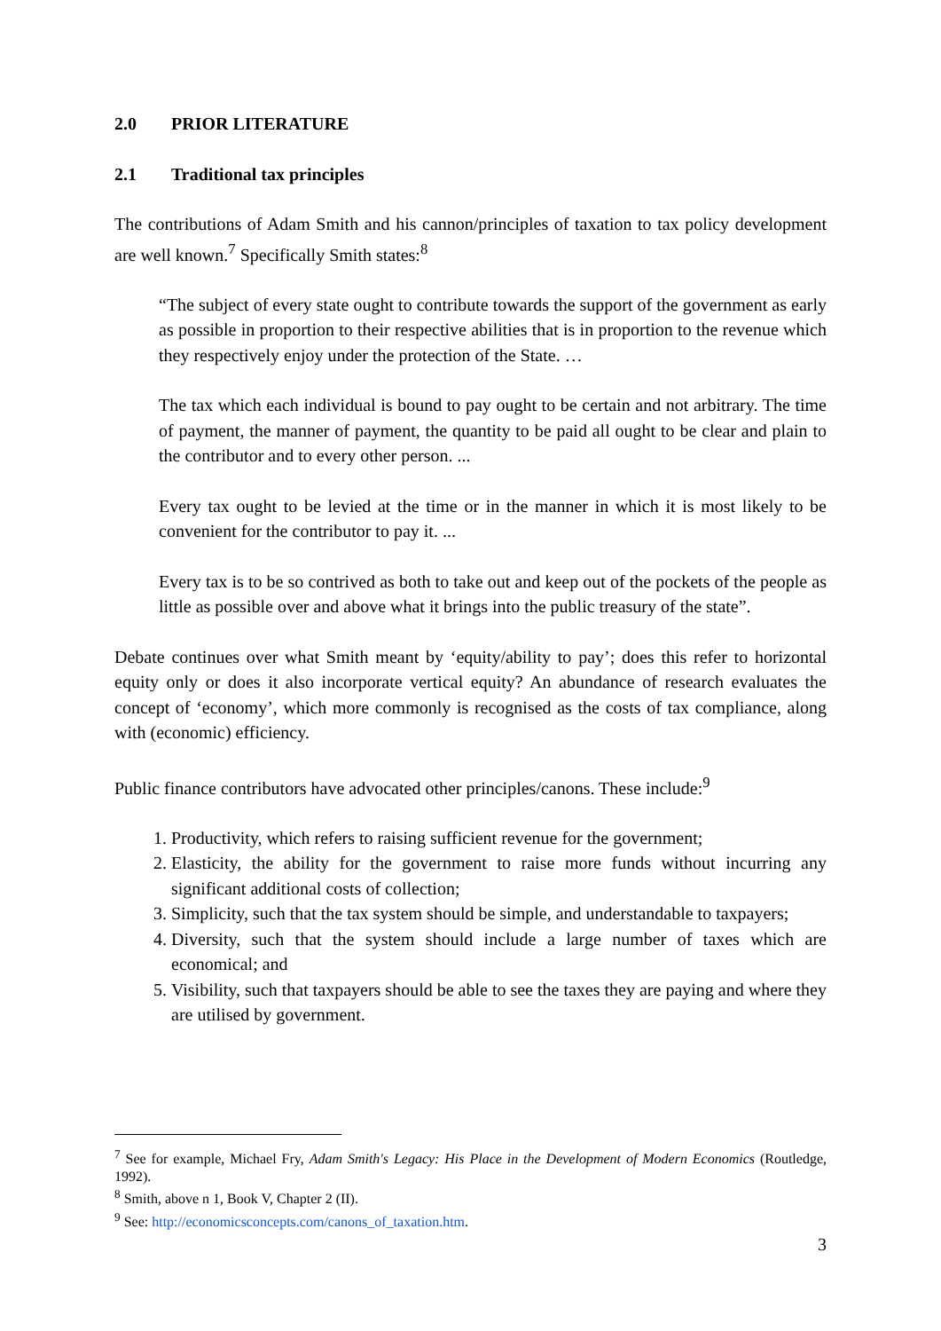2.0 PRIOR LITERATURE
2.1 Traditional tax principles
The contributions of Adam Smith and his cannon/principles of taxation to tax policy development are well known.<sup>7</sup> Specifically Smith states:<sup>8</sup>
“The subject of every state ought to contribute towards the support of the government as early as possible in proportion to their respective abilities that is in proportion to the revenue which they respectively enjoy under the protection of the State. …
The tax which each individual is bound to pay ought to be certain and not arbitrary. The time of payment, the manner of payment, the quantity to be paid all ought to be clear and plain to the contributor and to every other person. ...
Every tax ought to be levied at the time or in the manner in which it is most likely to be convenient for the contributor to pay it. ...
Every tax is to be so contrived as both to take out and keep out of the pockets of the people as little as possible over and above what it brings into the public treasury of the state”.
Debate continues over what Smith meant by ‘equity/ability to pay’; does this refer to horizontal equity only or does it also incorporate vertical equity? An abundance of research evaluates the concept of ‘economy’, which more commonly is recognised as the costs of tax compliance, along with (economic) efficiency.
Public finance contributors have advocated other principles/canons. These include:<sup>9</sup>
1. Productivity, which refers to raising sufficient revenue for the government;
2. Elasticity, the ability for the government to raise more funds without incurring any significant additional costs of collection;
3. Simplicity, such that the tax system should be simple, and understandable to taxpayers;
4. Diversity, such that the system should include a large number of taxes which are economical; and
5. Visibility, such that taxpayers should be able to see the taxes they are paying and where they are utilised by government.
<sup>7</sup> See for example, Michael Fry, Adam Smith's Legacy: His Place in the Development of Modern Economics (Routledge, 1992).
<sup>8</sup> Smith, above n 1, Book V, Chapter 2 (II).
<sup>9</sup> See: http://economicsconcepts.com/canons_of_taxation.htm.
3